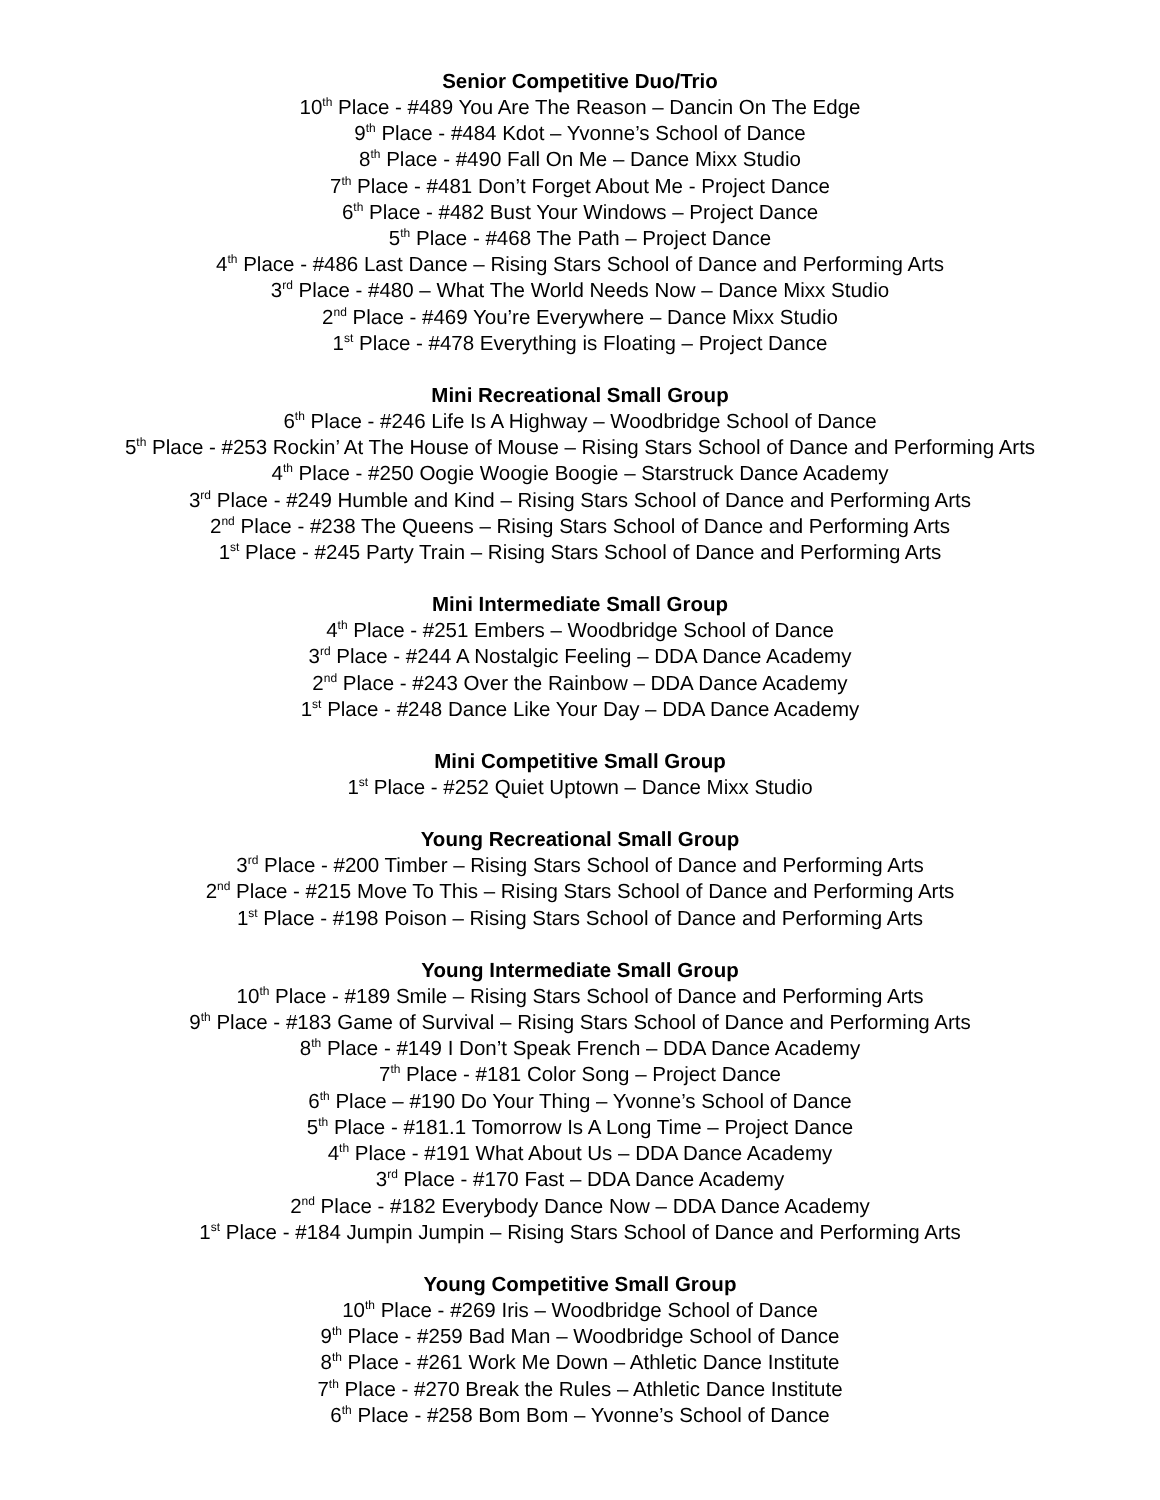Senior Competitive Duo/Trio
10<sup>th</sup> Place - #489 You Are The Reason – Dancin On The Edge
9<sup>th</sup> Place - #484 Kdot – Yvonne’s School of Dance
8<sup>th</sup> Place - #490 Fall On Me – Dance Mixx Studio
7<sup>th</sup> Place - #481 Don’t Forget About Me - Project Dance
6<sup>th</sup> Place - #482 Bust Your Windows – Project Dance
5<sup>th</sup> Place - #468 The Path – Project Dance
4<sup>th</sup> Place - #486 Last Dance – Rising Stars School of Dance and Performing Arts
3<sup>rd</sup> Place - #480 – What The World Needs Now – Dance Mixx Studio
2<sup>nd</sup> Place - #469 You’re Everywhere – Dance Mixx Studio
1<sup>st</sup> Place - #478 Everything is Floating – Project Dance
Mini Recreational Small Group
6<sup>th</sup> Place - #246 Life Is A Highway – Woodbridge School of Dance
5<sup>th</sup> Place - #253 Rockin’ At The House of Mouse – Rising Stars School of Dance and Performing Arts
4<sup>th</sup> Place - #250 Oogie Woogie Boogie – Starstruck Dance Academy
3<sup>rd</sup> Place - #249 Humble and Kind – Rising Stars School of Dance and Performing Arts
2<sup>nd</sup> Place - #238 The Queens – Rising Stars School of Dance and Performing Arts
1<sup>st</sup> Place - #245 Party Train – Rising Stars School of Dance and Performing Arts
Mini Intermediate Small Group
4<sup>th</sup> Place - #251 Embers – Woodbridge School of Dance
3<sup>rd</sup> Place - #244 A Nostalgic Feeling – DDA Dance Academy
2<sup>nd</sup> Place - #243 Over the Rainbow – DDA Dance Academy
1<sup>st</sup> Place - #248 Dance Like Your Day – DDA Dance Academy
Mini Competitive Small Group
1<sup>st</sup> Place - #252 Quiet Uptown – Dance Mixx Studio
Young Recreational Small Group
3<sup>rd</sup> Place - #200 Timber – Rising Stars School of Dance and Performing Arts
2<sup>nd</sup> Place - #215 Move To This – Rising Stars School of Dance and Performing Arts
1<sup>st</sup> Place - #198 Poison – Rising Stars School of Dance and Performing Arts
Young Intermediate Small Group
10<sup>th</sup> Place - #189 Smile – Rising Stars School of Dance and Performing Arts
9<sup>th</sup> Place - #183 Game of Survival – Rising Stars School of Dance and Performing Arts
8<sup>th</sup> Place - #149 I Don’t Speak French – DDA Dance Academy
7<sup>th</sup> Place - #181 Color Song – Project Dance
6<sup>th</sup> Place – #190 Do Your Thing – Yvonne’s School of Dance
5<sup>th</sup> Place - #181.1 Tomorrow Is A Long Time – Project Dance
4<sup>th</sup> Place - #191 What About Us – DDA Dance Academy
3<sup>rd</sup> Place - #170 Fast – DDA Dance Academy
2<sup>nd</sup> Place - #182 Everybody Dance Now – DDA Dance Academy
1<sup>st</sup> Place - #184 Jumpin Jumpin – Rising Stars School of Dance and Performing Arts
Young Competitive Small Group
10<sup>th</sup> Place - #269 Iris – Woodbridge School of Dance
9<sup>th</sup> Place - #259 Bad Man – Woodbridge School of Dance
8<sup>th</sup> Place - #261 Work Me Down – Athletic Dance Institute
7<sup>th</sup> Place - #270 Break the Rules – Athletic Dance Institute
6<sup>th</sup> Place - #258 Bom Bom – Yvonne’s School of Dance